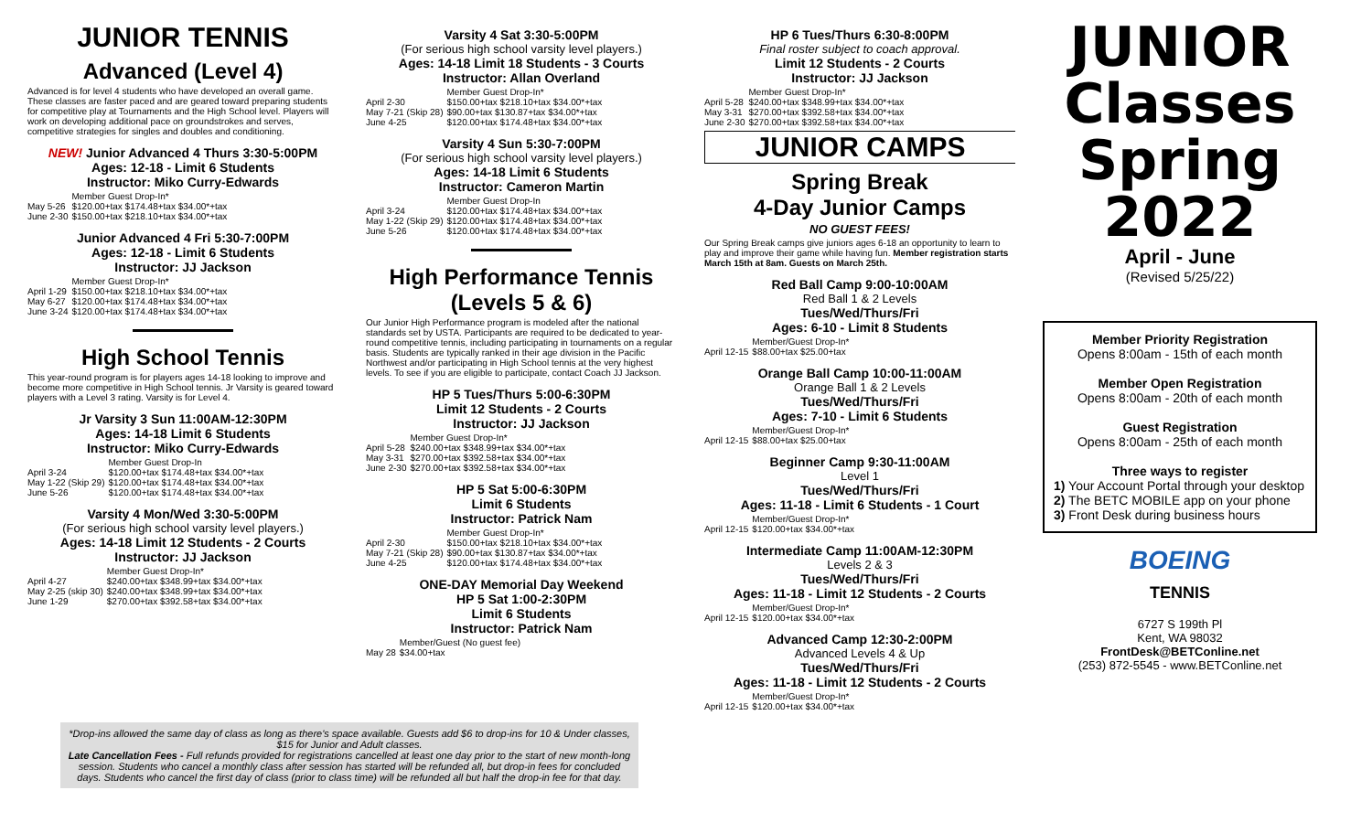JUNIOR TENNIS
Advanced (Level 4)
Advanced is for level 4 students who have developed an overall game. These classes are faster paced and are geared toward preparing students for competitive play at Tournaments and the High School level. Players will work on developing additional pace on groundstrokes and serves, competitive strategies for singles and doubles and conditioning.
NEW! Junior Advanced 4 Thurs 3:30-5:00PM
Ages: 12-18 - Limit 6 Students
Instructor: Miko Curry-Edwards
| | Member Guest Drop-In* |
| May 5-26 | $120.00+tax $174.48+tax $34.00*+tax |
| June 2-30 | $150.00+tax $218.10+tax $34.00*+tax |
Junior Advanced 4 Fri 5:30-7:00PM
Ages: 12-18 - Limit 6 Students
Instructor: JJ Jackson
| | Member Guest Drop-In* |
| April 1-29 | $150.00+tax $218.10+tax $34.00*+tax |
| May 6-27 | $120.00+tax $174.48+tax $34.00*+tax |
| June 3-24 | $120.00+tax $174.48+tax $34.00*+tax |
High School Tennis
This year-round program is for players ages 14-18 looking to improve and become more competitive in High School tennis. Jr Varsity is geared toward players with a Level 3 rating. Varsity is for Level 4.
Jr Varsity 3 Sun 11:00AM-12:30PM
Ages: 14-18 Limit 6 Students
Instructor: Miko Curry-Edwards
| | Member Guest Drop-In |
| April 3-24 | $120.00+tax $174.48+tax $34.00*+tax |
| May 1-22 (Skip 29) | $120.00+tax $174.48+tax $34.00*+tax |
| June 5-26 | $120.00+tax $174.48+tax $34.00*+tax |
Varsity 4 Mon/Wed 3:30-5:00PM
(For serious high school varsity level players.)
Ages: 14-18 Limit 12 Students - 2 Courts
Instructor: JJ Jackson
| | Member Guest Drop-In* |
| April 4-27 | $240.00+tax $348.99+tax $34.00*+tax |
| May 2-25 (skip 30) | $240.00+tax $348.99+tax $34.00*+tax |
| June 1-29 | $270.00+tax $392.58+tax $34.00*+tax |
Varsity 4 Sat 3:30-5:00PM
(For serious high school varsity level players.)
Ages: 14-18 Limit 18 Students - 3 Courts
Instructor: Allan Overland
| | Member Guest Drop-In* |
| April 2-30 | $150.00+tax $218.10+tax $34.00*+tax |
| May 7-21 (Skip 28) | $90.00+tax $130.87+tax $34.00*+tax |
| June 4-25 | $120.00+tax $174.48+tax $34.00*+tax |
Varsity 4 Sun 5:30-7:00PM
(For serious high school varsity level players.)
Ages: 14-18 Limit 6 Students
Instructor: Cameron Martin
| | Member Guest Drop-In |
| April 3-24 | $120.00+tax $174.48+tax $34.00*+tax |
| May 1-22 (Skip 29) | $120.00+tax $174.48+tax $34.00*+tax |
| June 5-26 | $120.00+tax $174.48+tax $34.00*+tax |
High Performance Tennis (Levels 5 & 6)
Our Junior High Performance program is modeled after the national standards set by USTA. Participants are required to be dedicated to year-round competitive tennis, including participating in tournaments on a regular basis. Students are typically ranked in their age division in the Pacific Northwest and/or participating in High School tennis at the very highest levels. To see if you are eligible to participate, contact Coach JJ Jackson.
HP 5 Tues/Thurs 5:00-6:30PM
Limit 12 Students - 2 Courts
Instructor: JJ Jackson
| | Member Guest Drop-In* |
| April 5-28 | $240.00+tax $348.99+tax $34.00*+tax |
| May 3-31 | $270.00+tax $392.58+tax $34.00*+tax |
| June 2-30 | $270.00+tax $392.58+tax $34.00*+tax |
HP 5 Sat 5:00-6:30PM
Limit 6 Students
Instructor: Patrick Nam
| | Member Guest Drop-In* |
| April 2-30 | $150.00+tax $218.10+tax $34.00*+tax |
| May 7-21 (Skip 28) | $90.00+tax $130.87+tax $34.00*+tax |
| June 4-25 | $120.00+tax $174.48+tax $34.00*+tax |
ONE-DAY Memorial Day Weekend
HP 5 Sat 1:00-2:30PM
Limit 6 Students
Instructor: Patrick Nam
| | Member/Guest (No guest fee) |
| May 28 | $34.00+tax |
HP 6 Tues/Thurs 6:30-8:00PM
Final roster subject to coach approval.
Limit 12 Students - 2 Courts
Instructor: JJ Jackson
| | Member Guest Drop-In* |
| April 5-28 | $240.00+tax $348.99+tax $34.00*+tax |
| May 3-31 | $270.00+tax $392.58+tax $34.00*+tax |
| June 2-30 | $270.00+tax $392.58+tax $34.00*+tax |
JUNIOR CAMPS
Spring Break
4-Day Junior Camps
NO GUEST FEES!
Our Spring Break camps give juniors ages 6-18 an opportunity to learn to play and improve their game while having fun. Member registration starts March 15th at 8am. Guests on March 25th.
Red Ball Camp 9:00-10:00AM
Red Ball 1 & 2 Levels
Tues/Wed/Thurs/Fri
Ages: 6-10 - Limit 8 Students
| | Member/Guest Drop-In* |
| April 12-15 | $88.00+tax $25.00+tax |
Orange Ball Camp 10:00-11:00AM
Orange Ball 1 & 2 Levels
Tues/Wed/Thurs/Fri
Ages: 7-10 - Limit 6 Students
| | Member/Guest Drop-In* |
| April 12-15 | $88.00+tax $25.00+tax |
Beginner Camp 9:30-11:00AM
Level 1
Tues/Wed/Thurs/Fri
Ages: 11-18 - Limit 6 Students - 1 Court
| | Member/Guest Drop-In* |
| April 12-15 | $120.00+tax $34.00*+tax |
Intermediate Camp 11:00AM-12:30PM
Levels 2 & 3
Tues/Wed/Thurs/Fri
Ages: 11-18 - Limit 12 Students - 2 Courts
| | Member/Guest Drop-In* |
| April 12-15 | $120.00+tax $34.00*+tax |
Advanced Camp 12:30-2:00PM
Advanced Levels 4 & Up
Tues/Wed/Thurs/Fri
Ages: 11-18 - Limit 12 Students - 2 Courts
| | Member/Guest Drop-In* |
| April 12-15 | $120.00+tax $34.00*+tax |
JUNIOR
Classes
Spring
2022
April - June
(Revised 5/25/22)
Member Priority Registration
Opens 8:00am - 15th of each month
Member Open Registration
Opens 8:00am - 20th of each month
Guest Registration
Opens 8:00am - 25th of each month
Three ways to register
1) Your Account Portal through your desktop
2) The BETC MOBILE app on your phone
3) Front Desk during business hours
BOEING
TENNIS
6727 S 199th Pl
Kent, WA 98032
FrontDesk@BETConline.net
(253) 872-5545 - www.BETConline.net
*Drop-ins allowed the same day of class as long as there's space available. Guests add $6 to drop-ins for 10 & Under classes, $15 for Junior and Adult classes.
Late Cancellation Fees - Full refunds provided for registrations cancelled at least one day prior to the start of new month-long session. Students who cancel a monthly class after session has started will be refunded all, but drop-in fees for concluded days. Students who cancel the first day of class (prior to class time) will be refunded all but half the drop-in fee for that day.